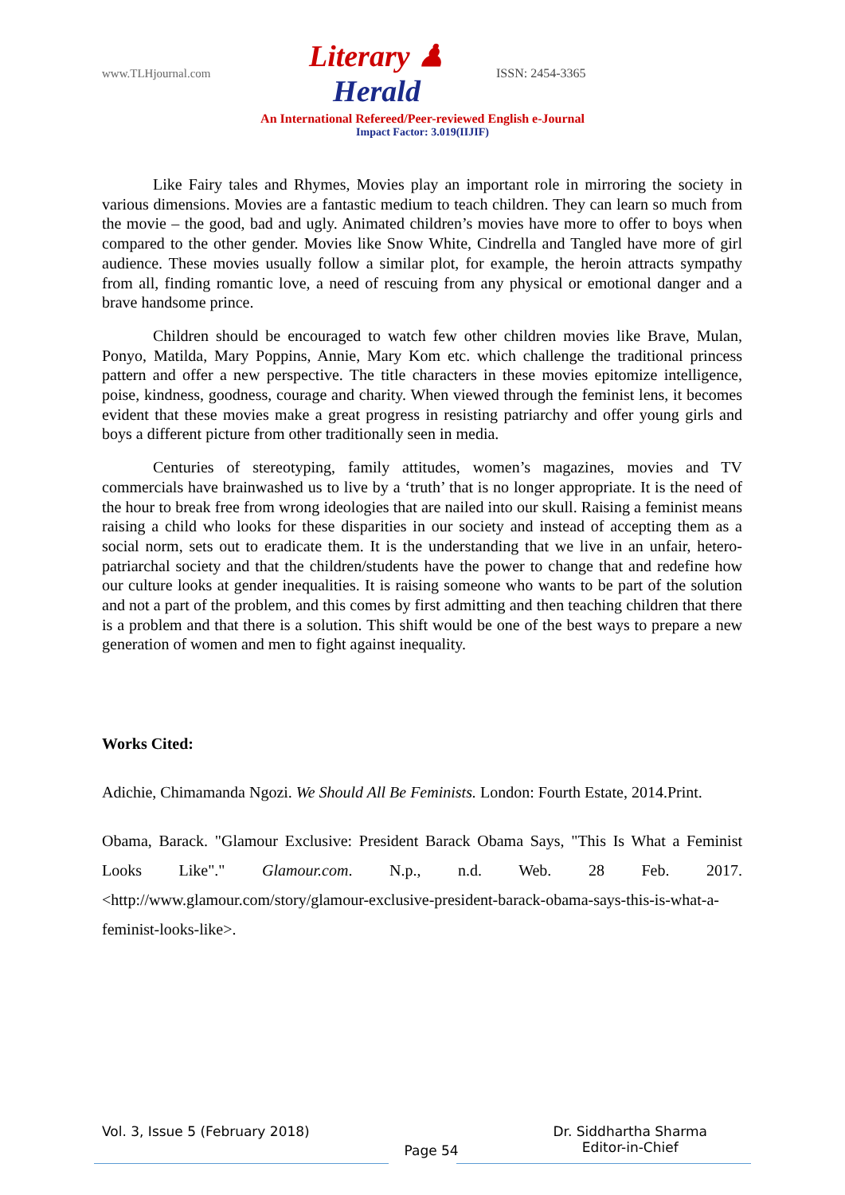www.TLHjournal.com Literary ♟ Herald ISSN: 2454-3365
An International Refereed/Peer-reviewed English e-Journal
Impact Factor: 3.019(IIJIF)
Like Fairy tales and Rhymes, Movies play an important role in mirroring the society in various dimensions. Movies are a fantastic medium to teach children. They can learn so much from the movie – the good, bad and ugly. Animated children’s movies have more to offer to boys when compared to the other gender. Movies like Snow White, Cindrella and Tangled have more of girl audience. These movies usually follow a similar plot, for example, the heroin attracts sympathy from all, finding romantic love, a need of rescuing from any physical or emotional danger and a brave handsome prince.
Children should be encouraged to watch few other children movies like Brave, Mulan, Ponyo, Matilda, Mary Poppins, Annie, Mary Kom etc. which challenge the traditional princess pattern and offer a new perspective. The title characters in these movies epitomize intelligence, poise, kindness, goodness, courage and charity. When viewed through the feminist lens, it becomes evident that these movies make a great progress in resisting patriarchy and offer young girls and boys a different picture from other traditionally seen in media.
Centuries of stereotyping, family attitudes, women’s magazines, movies and TV commercials have brainwashed us to live by a ‘truth’ that is no longer appropriate. It is the need of the hour to break free from wrong ideologies that are nailed into our skull. Raising a feminist means raising a child who looks for these disparities in our society and instead of accepting them as a social norm, sets out to eradicate them. It is the understanding that we live in an unfair, hetero-patriarchal society and that the children/students have the power to change that and redefine how our culture looks at gender inequalities. It is raising someone who wants to be part of the solution and not a part of the problem, and this comes by first admitting and then teaching children that there is a problem and that there is a solution. This shift would be one of the best ways to prepare a new generation of women and men to fight against inequality.
Works Cited:
Adichie, Chimamanda Ngozi. We Should All Be Feminists. London: Fourth Estate, 2014.Print.
Obama, Barack. "Glamour Exclusive: President Barack Obama Says, "This Is What a Feminist Looks Like"." Glamour.com. N.p., n.d. Web. 28 Feb. 2017. <http://www.glamour.com/story/glamour-exclusive-president-barack-obama-says-this-is-what-a-feminist-looks-like>.
Vol. 3, Issue 5 (February 2018) Page 54 Dr. Siddhartha Sharma
Editor-in-Chief